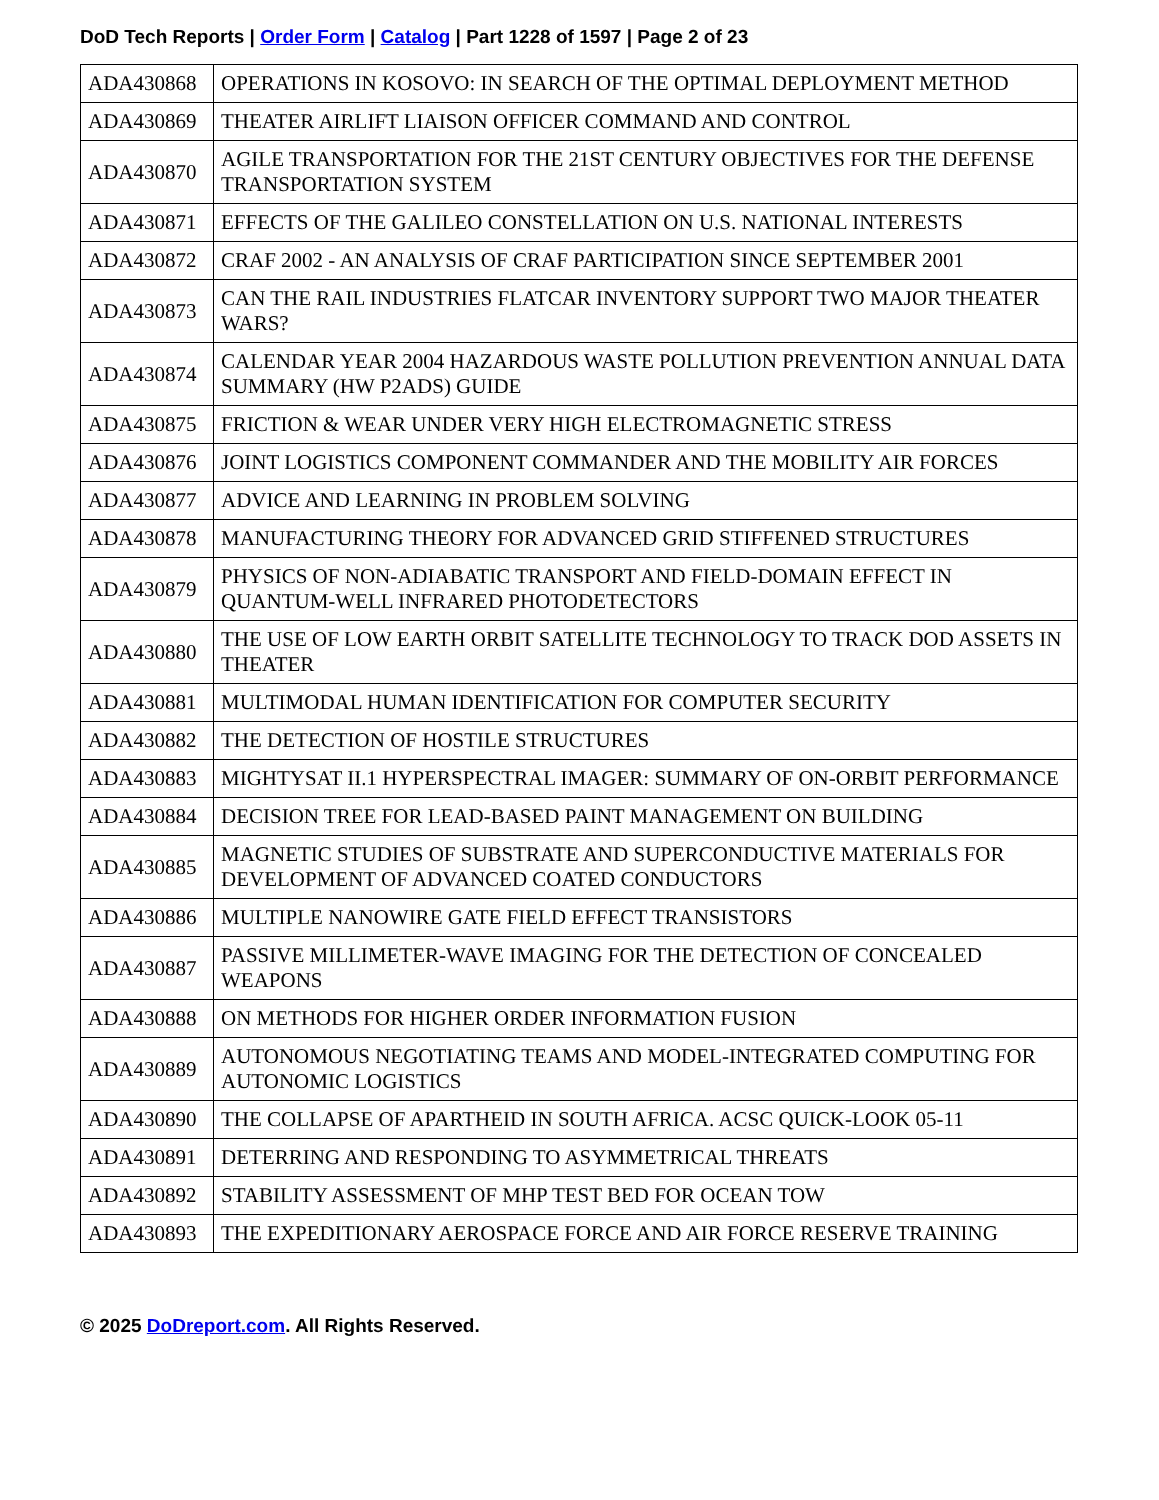DoD Tech Reports | Order Form | Catalog | Part 1228 of 1597 | Page 2 of 23
| ADA430868 | OPERATIONS IN KOSOVO: IN SEARCH OF THE OPTIMAL DEPLOYMENT METHOD |
| ADA430869 | THEATER AIRLIFT LIAISON OFFICER COMMAND AND CONTROL |
| ADA430870 | AGILE TRANSPORTATION FOR THE 21ST CENTURY OBJECTIVES FOR THE DEFENSE TRANSPORTATION SYSTEM |
| ADA430871 | EFFECTS OF THE GALILEO CONSTELLATION ON U.S. NATIONAL INTERESTS |
| ADA430872 | CRAF 2002 - AN ANALYSIS OF CRAF PARTICIPATION SINCE SEPTEMBER 2001 |
| ADA430873 | CAN THE RAIL INDUSTRIES FLATCAR INVENTORY SUPPORT TWO MAJOR THEATER WARS? |
| ADA430874 | CALENDAR YEAR 2004 HAZARDOUS WASTE POLLUTION PREVENTION ANNUAL DATA SUMMARY (HW P2ADS) GUIDE |
| ADA430875 | FRICTION & WEAR UNDER VERY HIGH ELECTROMAGNETIC STRESS |
| ADA430876 | JOINT LOGISTICS COMPONENT COMMANDER AND THE MOBILITY AIR FORCES |
| ADA430877 | ADVICE AND LEARNING IN PROBLEM SOLVING |
| ADA430878 | MANUFACTURING THEORY FOR ADVANCED GRID STIFFENED STRUCTURES |
| ADA430879 | PHYSICS OF NON-ADIABATIC TRANSPORT AND FIELD-DOMAIN EFFECT IN QUANTUM-WELL INFRARED PHOTODETECTORS |
| ADA430880 | THE USE OF LOW EARTH ORBIT SATELLITE TECHNOLOGY TO TRACK DOD ASSETS IN THEATER |
| ADA430881 | MULTIMODAL HUMAN IDENTIFICATION FOR COMPUTER SECURITY |
| ADA430882 | THE DETECTION OF HOSTILE STRUCTURES |
| ADA430883 | MIGHTYSAT II.1 HYPERSPECTRAL IMAGER: SUMMARY OF ON-ORBIT PERFORMANCE |
| ADA430884 | DECISION TREE FOR LEAD-BASED PAINT MANAGEMENT ON BUILDING |
| ADA430885 | MAGNETIC STUDIES OF SUBSTRATE AND SUPERCONDUCTIVE MATERIALS FOR DEVELOPMENT OF ADVANCED COATED CONDUCTORS |
| ADA430886 | MULTIPLE NANOWIRE GATE FIELD EFFECT TRANSISTORS |
| ADA430887 | PASSIVE MILLIMETER-WAVE IMAGING FOR THE DETECTION OF CONCEALED WEAPONS |
| ADA430888 | ON METHODS FOR HIGHER ORDER INFORMATION FUSION |
| ADA430889 | AUTONOMOUS NEGOTIATING TEAMS AND MODEL-INTEGRATED COMPUTING FOR AUTONOMIC LOGISTICS |
| ADA430890 | THE COLLAPSE OF APARTHEID IN SOUTH AFRICA. ACSC QUICK-LOOK 05-11 |
| ADA430891 | DETERRING AND RESPONDING TO ASYMMETRICAL THREATS |
| ADA430892 | STABILITY ASSESSMENT OF MHP TEST BED FOR OCEAN TOW |
| ADA430893 | THE EXPEDITIONARY AEROSPACE FORCE AND AIR FORCE RESERVE TRAINING |
© 2025 DoDreport.com. All Rights Reserved.